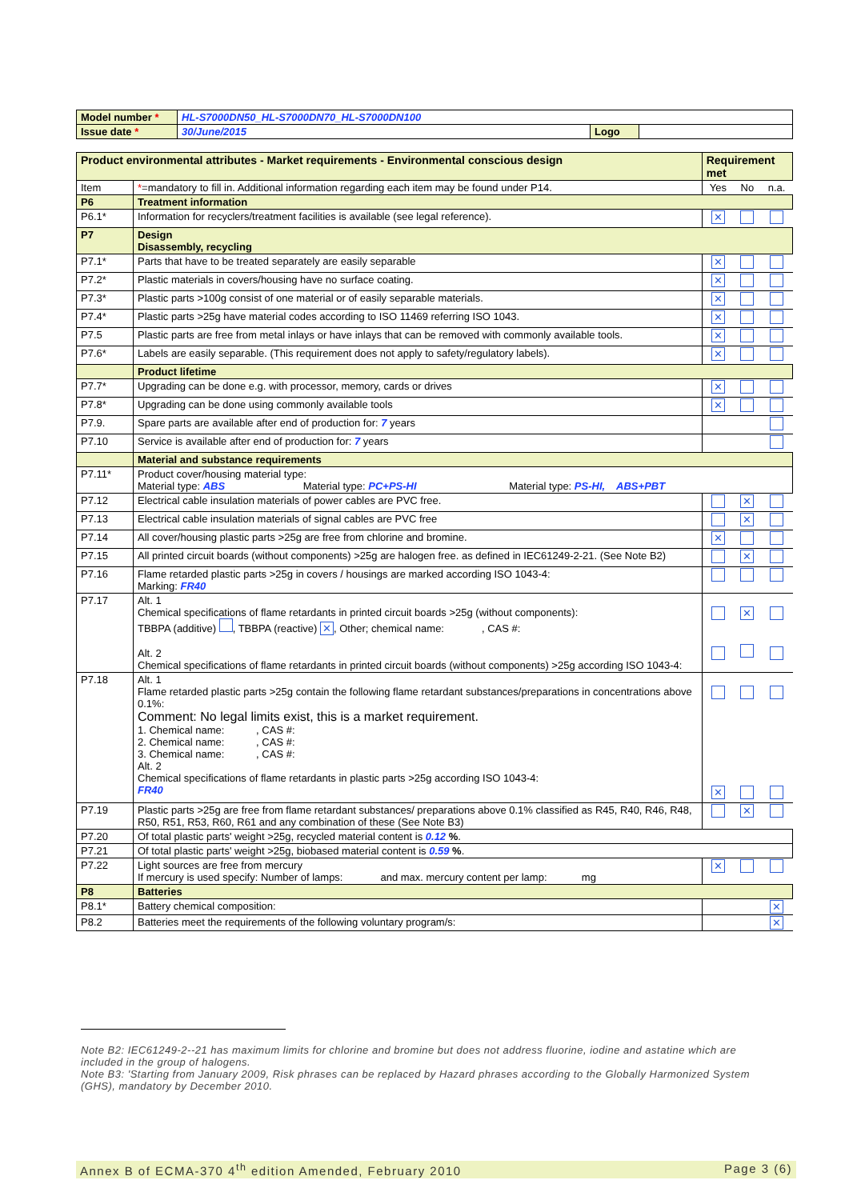| Model number * | HL-S7000DN50_HL-S7000DN70_HL-S7000DN100 | | |
| Issue date * | 30/June/2015 | Logo | |
| Product environmental attributes - Market requirements - Environmental conscious design | | Requirement met | | |
| Item | * =mandatory to fill in. Additional information regarding each item may be found under P14. | Yes | No | n.a. |
| P6 | Treatment information | | | |
| P6.1* | Information for recyclers/treatment facilities is available (see legal reference). | ✕ | | |
| P7 | Design Disassembly, recycling | | | |
| P7.1* | Parts that have to be treated separately are easily separable | ✕ | | |
| P7.2* | Plastic materials in covers/housing have no surface coating. | ✕ | | |
| P7.3* | Plastic parts >100g consist of one material or of easily separable materials. | ✕ | | |
| P7.4* | Plastic parts >25g have material codes according to ISO 11469 referring ISO 1043. | ✕ | | |
| P7.5 | Plastic parts are free from metal inlays or have inlays that can be removed with commonly available tools. | ✕ | | |
| P7.6* | Labels are easily separable. (This requirement does not apply to safety/regulatory labels). | ✕ | | |
| | Product lifetime | | | |
| P7.7* | Upgrading can be done e.g. with processor, memory, cards or drives | ✕ | | |
| P7.8* | Upgrading can be done using commonly available tools | ✕ | | |
| P7.9. | Spare parts are available after end of production for: 7 years | | | |
| P7.10 | Service is available after end of production for: 7 years | | | |
| | Material and substance requirements | | | |
| P7.11* | Product cover/housing material type: Material type: ABS Material type: PC+PS-HI Material type: PS-HI, ABS+PBT | | | |
| P7.12 | Electrical cable insulation materials of power cables are PVC free. | | ✕ | |
| P7.13 | Electrical cable insulation materials of signal cables are PVC free | | ✕ | |
| P7.14 | All cover/housing plastic parts >25g are free from chlorine and bromine. | ✕ | | |
| P7.15 | All printed circuit boards (without components) >25g are halogen free. as defined in IEC61249-2-21. (See Note B2) | | ✕ | |
| P7.16 | Flame retarded plastic parts >25g in covers / housings are marked according ISO 1043-4: Marking: FR40 | | | |
| P7.17 | Alt. 1 Chemical specifications of flame retardants in printed circuit boards >25g (without components): TBBPA (additive) , TBBPA (reactive) ✕ , Other; chemical name: , CAS #: Alt. 2 Chemical specifications of flame retardants in printed circuit boards (without components) >25g according ISO 1043-4: | | ✕ | |
| P7.18 | Alt. 1 Flame retarded plastic parts >25g contain the following flame retardant substances/preparations in concentrations above 0.1%: Comment: No legal limits exist, this is a market requirement. 1. Chemical name: , CAS #: 2. Chemical name: , CAS #: 3. Chemical name: , CAS #: Alt. 2 Chemical specifications of flame retardants in plastic parts >25g according ISO 1043-4: FR40 | ✕ | | |
| P7.19 | Plastic parts >25g are free from flame retardant substances/ preparations above 0.1% classified as R45, R40, R46, R48, R50, R51, R53, R60, R61 and any combination of these (See Note B3) | | ✕ | |
| P7.20 | Of total plastic parts' weight >25g, recycled material content is 0.12 % . | | | |
| P7.21 | Of total plastic parts' weight >25g, biobased material content is 0.59 % . | | | |
| P7.22 | Light sources are free from mercury If mercury is used specify: Number of lamps: and max. mercury content per lamp: mg | ✕ | | |
| P8 | Batteries | | | |
| P8.1* | Battery chemical composition: | | | ✕ |
| P8.2 | Batteries meet the requirements of the following voluntary program/s: | | | ✕ |
Note B2: IEC61249-2--21 has maximum limits for chlorine and bromine but does not address fluorine, iodine and astatine which are included in the group of halogens.
Note B3: 'Starting from January 2009, Risk phrases can be replaced by Hazard phrases according to the Globally Harmonized System (GHS), mandatory by December 2010.
Annex B of ECMA-370 4<sup>th</sup> edition Amended, February 2010 Page 3 (6)